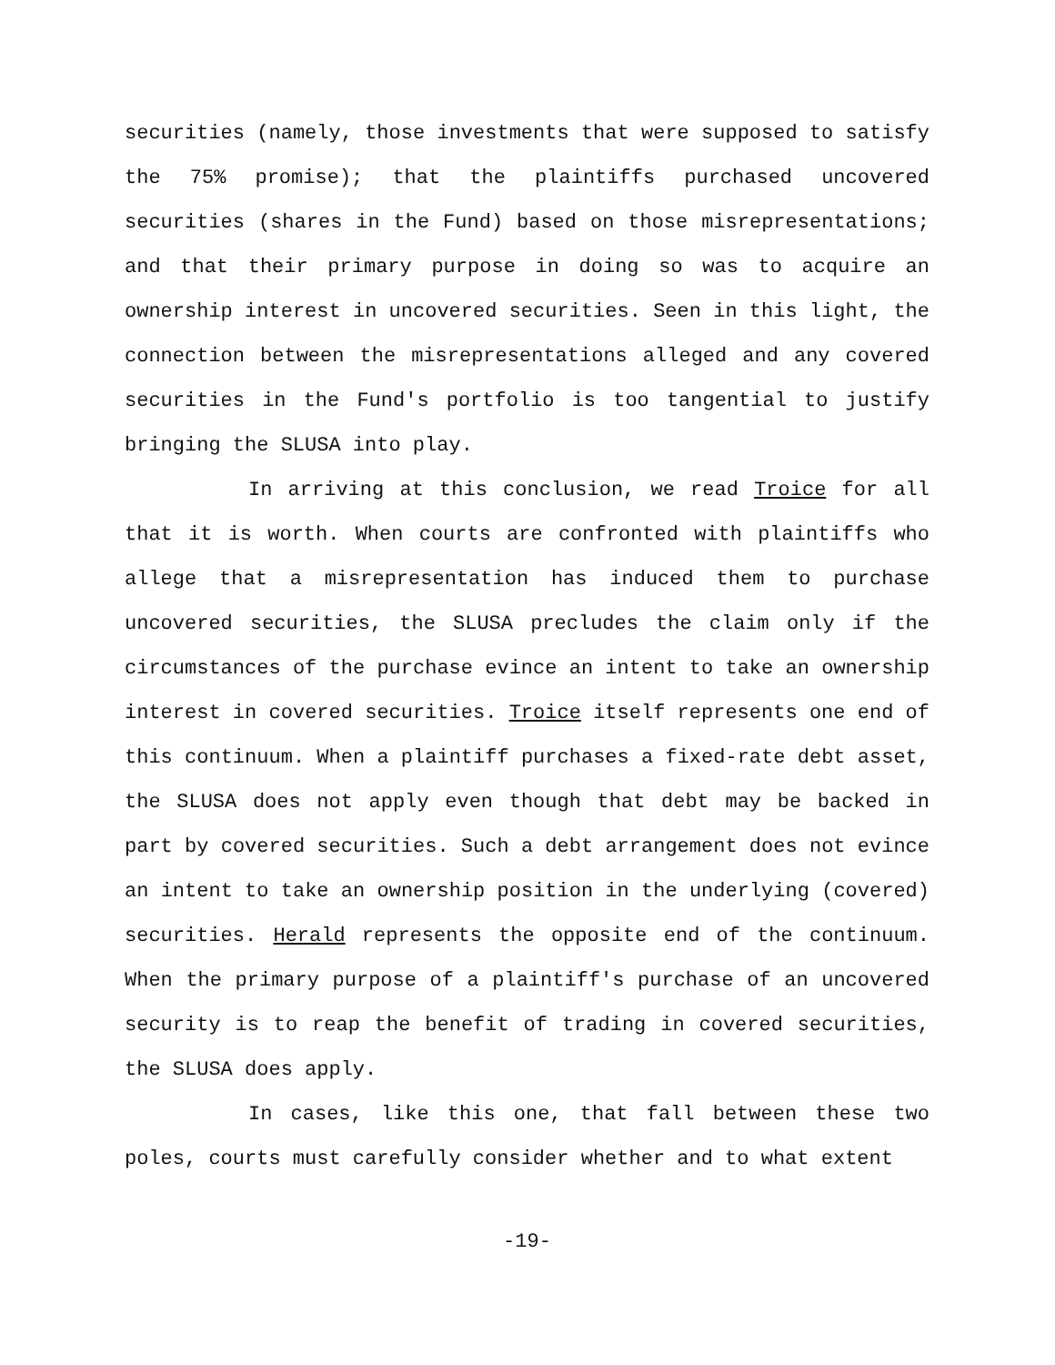securities (namely, those investments that were supposed to satisfy the 75% promise); that the plaintiffs purchased uncovered securities (shares in the Fund) based on those misrepresentations; and that their primary purpose in doing so was to acquire an ownership interest in uncovered securities. Seen in this light, the connection between the misrepresentations alleged and any covered securities in the Fund's portfolio is too tangential to justify bringing the SLUSA into play.
In arriving at this conclusion, we read Troice for all that it is worth. When courts are confronted with plaintiffs who allege that a misrepresentation has induced them to purchase uncovered securities, the SLUSA precludes the claim only if the circumstances of the purchase evince an intent to take an ownership interest in covered securities. Troice itself represents one end of this continuum. When a plaintiff purchases a fixed-rate debt asset, the SLUSA does not apply even though that debt may be backed in part by covered securities. Such a debt arrangement does not evince an intent to take an ownership position in the underlying (covered) securities. Herald represents the opposite end of the continuum. When the primary purpose of a plaintiff's purchase of an uncovered security is to reap the benefit of trading in covered securities, the SLUSA does apply.
In cases, like this one, that fall between these two poles, courts must carefully consider whether and to what extent
-19-